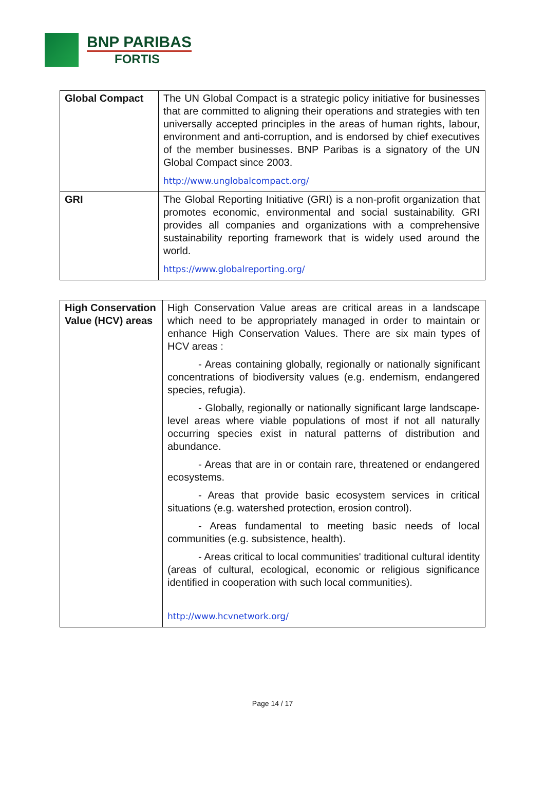BNP PARIBAS
FORTIS
| Global Compact | The UN Global Compact is a strategic policy initiative for businesses that are committed to aligning their operations and strategies with ten universally accepted principles in the areas of human rights, labour, environment and anti-corruption, and is endorsed by chief executives of the member businesses. BNP Paribas is a signatory of the UN Global Compact since 2003. http://www.unglobalcompact.org/ |
| GRI | The Global Reporting Initiative (GRI) is a non-profit organization that promotes economic, environmental and social sustainability. GRI provides all companies and organizations with a comprehensive sustainability reporting framework that is widely used around the world. https://www.globalreporting.org/ |
| High Conservation Value (HCV) areas | High Conservation Value areas are critical areas in a landscape which need to be appropriately managed in order to maintain or enhance High Conservation Values. There are six main types of HCV areas : - Areas containing globally, regionally or nationally significant concentrations of biodiversity values (e.g. endemism, endangered species, refugia). - Globally, regionally or nationally significant large landscape-level areas where viable populations of most if not all naturally occurring species exist in natural patterns of distribution and abundance. - Areas that are in or contain rare, threatened or endangered ecosystems. - Areas that provide basic ecosystem services in critical situations (e.g. watershed protection, erosion control). - Areas fundamental to meeting basic needs of local communities (e.g. subsistence, health). - Areas critical to local communities' traditional cultural identity (areas of cultural, ecological, economic or religious significance identified in cooperation with such local communities). http://www.hcvnetwork.org/ |
Page 14 / 17